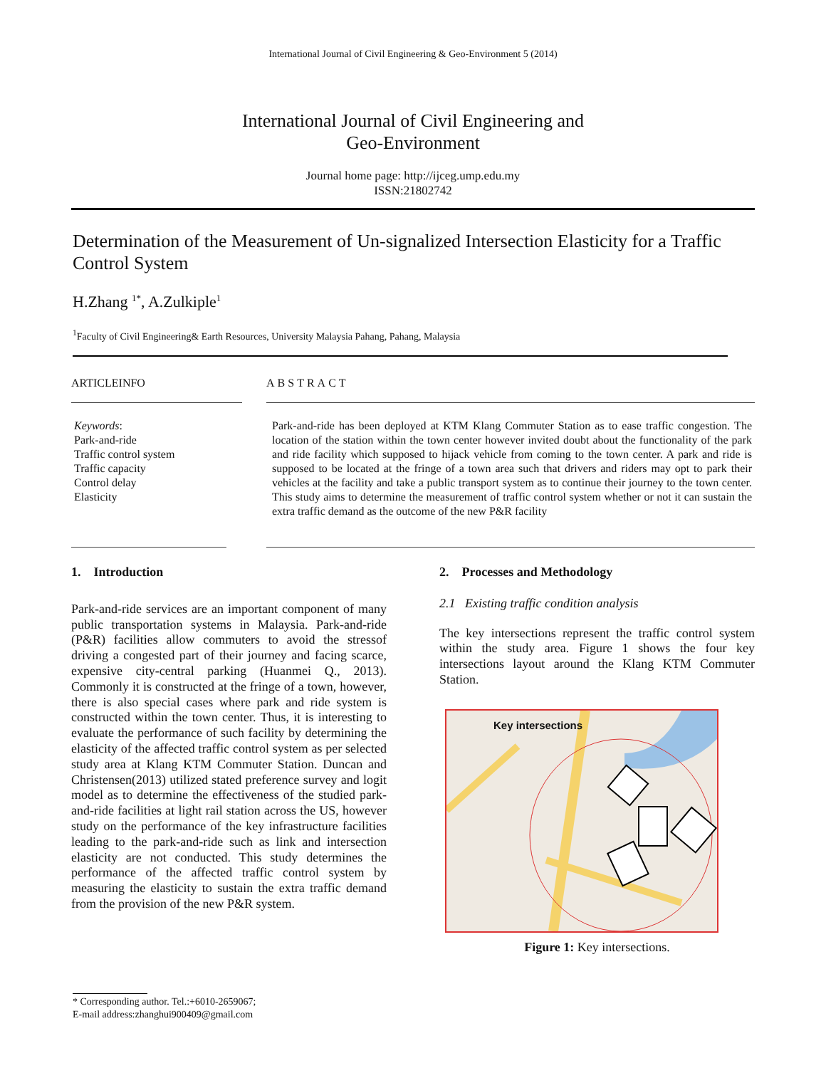International Journal of Civil Engineering & Geo-Environment 5 (2014)
International Journal of Civil Engineering and
Geo-Environment
Journal home page: http://ijceg.ump.edu.my
ISSN:21802742
Determination of the Measurement of Un-signalized Intersection Elasticity for a Traffic Control System
H.Zhang <sup>1*</sup>, A.Zulkiple<sup>1</sup>
<sup>1</sup> Faculty of Civil Engineering& Earth Resources, University Malaysia Pahang, Pahang, Malaysia
ARTICLEINFO
Keywords:
Park-and-ride
Traffic control system
Traffic capacity
Control delay
Elasticity
ABSTRACT
Park-and-ride has been deployed at KTM Klang Commuter Station as to ease traffic congestion. The location of the station within the town center however invited doubt about the functionality of the park and ride facility which supposed to hijack vehicle from coming to the town center. A park and ride is supposed to be located at the fringe of a town area such that drivers and riders may opt to park their vehicles at the facility and take a public transport system as to continue their journey to the town center. This study aims to determine the measurement of traffic control system whether or not it can sustain the extra traffic demand as the outcome of the new P&R facility
1. Introduction
Park-and-ride services are an important component of many public transportation systems in Malaysia. Park-and-ride (P&R) facilities allow commuters to avoid the stressof driving a congested part of their journey and facing scarce, expensive city-central parking (Huanmei Q., 2013). Commonly it is constructed at the fringe of a town, however, there is also special cases where park and ride system is constructed within the town center. Thus, it is interesting to evaluate the performance of such facility by determining the elasticity of the affected traffic control system as per selected study area at Klang KTM Commuter Station. Duncan and Christensen(2013) utilized stated preference survey and logit model as to determine the effectiveness of the studied park-and-ride facilities at light rail station across the US, however study on the performance of the key infrastructure facilities leading to the park-and-ride such as link and intersection elasticity are not conducted. This study determines the performance of the affected traffic control system by measuring the elasticity to sustain the extra traffic demand from the provision of the new P&R system.
2. Processes and Methodology
2.1 Existing traffic condition analysis
The key intersections represent the traffic control system within the study area. Figure 1 shows the four key intersections layout around the Klang KTM Commuter Station.
Key intersections
Figure 1: Key intersections.
* Corresponding author. Tel.:+6010-2659067;
E-mail address:zhanghui900409@gmail.com